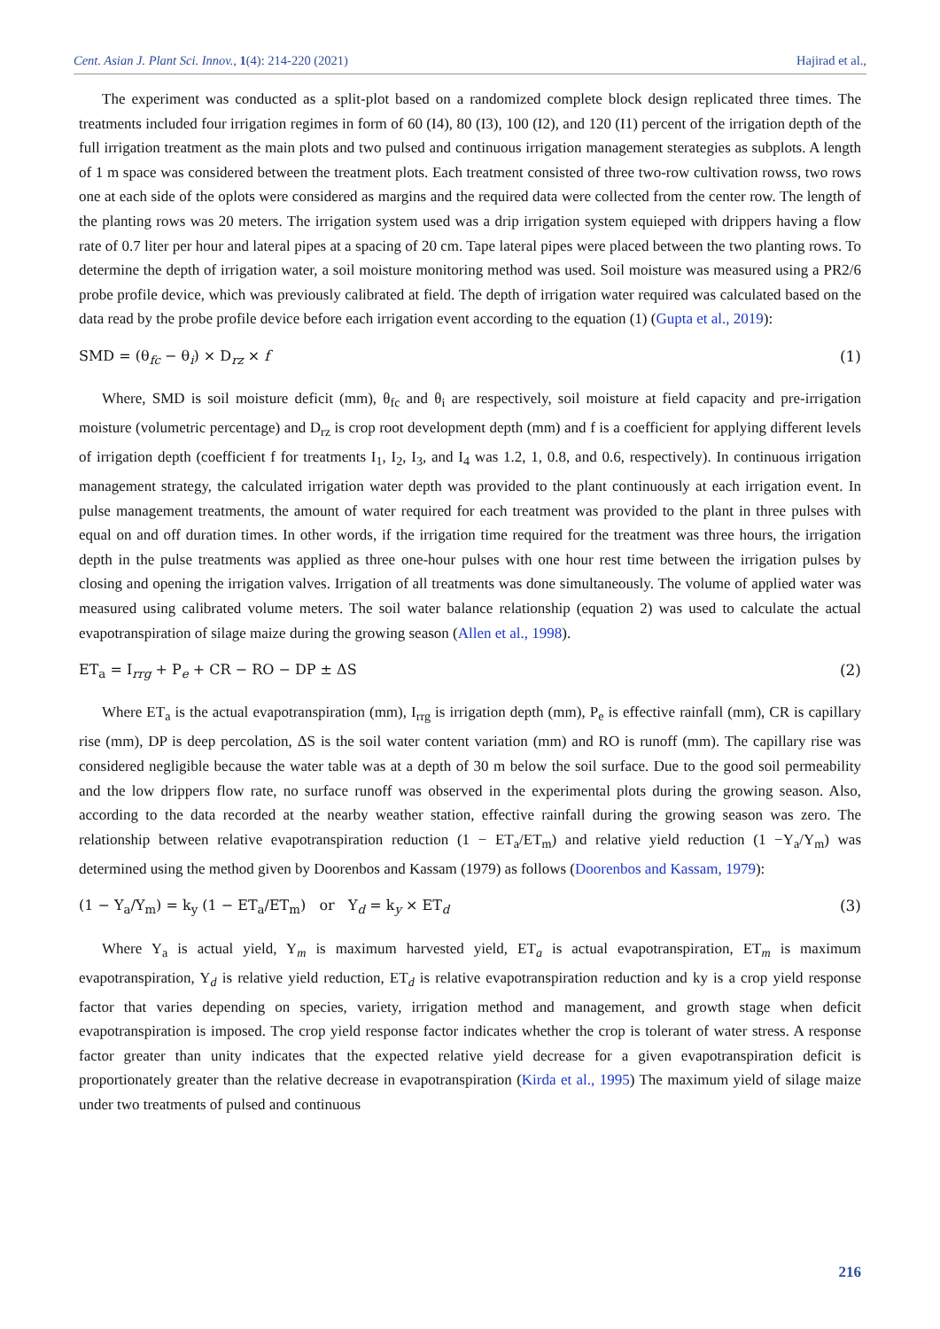Cent. Asian J. Plant Sci. Innov., 1(4): 214-220 (2021) Hajirad et al.,
The experiment was conducted as a split-plot based on a randomized complete block design replicated three times. The treatments included four irrigation regimes in form of 60 (I4), 80 (I3), 100 (I2), and 120 (I1) percent of the irrigation depth of the full irrigation treatment as the main plots and two pulsed and continuous irrigation management sterategies as subplots. A length of 1 m space was considered between the treatment plots. Each treatment consisted of three two-row cultivation rowss, two rows one at each side of the oplots were considered as margins and the required data were collected from the center row. The length of the planting rows was 20 meters. The irrigation system used was a drip irrigation system equieped with drippers having a flow rate of 0.7 liter per hour and lateral pipes at a spacing of 20 cm. Tape lateral pipes were placed between the two planting rows. To determine the depth of irrigation water, a soil moisture monitoring method was used. Soil moisture was measured using a PR2/6 probe profile device, which was previously calibrated at field. The depth of irrigation water required was calculated based on the data read by the probe profile device before each irrigation event according to the equation (1) (Gupta et al., 2019):
SMD = (θ<sub>fc</sub> − θ<sub>i</sub>) × D<sub>rz</sub> × f (1)
Where, SMD is soil moisture deficit (mm), θ<sub>fc</sub> and θ<sub>i</sub> are respectively, soil moisture at field capacity and pre-irrigation moisture (volumetric percentage) and D<sub>rz</sub> is crop root development depth (mm) and f is a coefficient for applying different levels of irrigation depth (coefficient f for treatments I<sub>1</sub>, I<sub>2</sub>, I<sub>3</sub>, and I<sub>4</sub> was 1.2, 1, 0.8, and 0.6, respectively). In continuous irrigation management strategy, the calculated irrigation water depth was provided to the plant continuously at each irrigation event. In pulse management treatments, the amount of water required for each treatment was provided to the plant in three pulses with equal on and off duration times. In other words, if the irrigation time required for the treatment was three hours, the irrigation depth in the pulse treatments was applied as three one-hour pulses with one hour rest time between the irrigation pulses by closing and opening the irrigation valves. Irrigation of all treatments was done simultaneously. The volume of applied water was measured using calibrated volume meters. The soil water balance relationship (equation 2) was used to calculate the actual evapotranspiration of silage maize during the growing season (Allen et al., 1998).
ET<sub>a</sub> = I<sub>rrg</sub> + P<sub>e</sub> + CR − RO − DP ± ΔS (2)
Where ET<sub>a</sub> is the actual evapotranspiration (mm), I<sub>rrg</sub> is irrigation depth (mm), P<sub>e</sub> is effective rainfall (mm), CR is capillary rise (mm), DP is deep percolation, ΔS is the soil water content variation (mm) and RO is runoff (mm). The capillary rise was considered negligible because the water table was at a depth of 30 m below the soil surface. Due to the good soil permeability and the low drippers flow rate, no surface runoff was observed in the experimental plots during the growing season. Also, according to the data recorded at the nearby weather station, effective rainfall during the growing season was zero. The relationship between relative evapotranspiration reduction (1 − ET<sub>a</sub>/ET<sub>m</sub>) and relative yield reduction (1 −Y<sub>a</sub>/Y<sub>m</sub>) was determined using the method given by Doorenbos and Kassam (1979) as follows (Doorenbos and Kassam, 1979):
(1 − Y<sub>a</sub>/Y<sub>m</sub>) = k<sub>y</sub> (1 − ET<sub>a</sub>/ET<sub>m</sub>) or Y<sub>d</sub> = k<sub>y</sub> × ET<sub>d</sub> (3)
Where Y<sub>a</sub> is actual yield, Y<sub>m</sub> is maximum harvested yield, ET<sub>a</sub> is actual evapotranspiration, ET<sub>m</sub> is maximum evapotranspiration, Y<sub>d</sub> is relative yield reduction, ET<sub>d</sub> is relative evapotranspiration reduction and ky is a crop yield response factor that varies depending on species, variety, irrigation method and management, and growth stage when deficit evapotranspiration is imposed. The crop yield response factor indicates whether the crop is tolerant of water stress. A response factor greater than unity indicates that the expected relative yield decrease for a given evapotranspiration deficit is proportionately greater than the relative decrease in evapotranspiration (Kirda et al., 1995) The maximum yield of silage maize under two treatments of pulsed and continuous
216